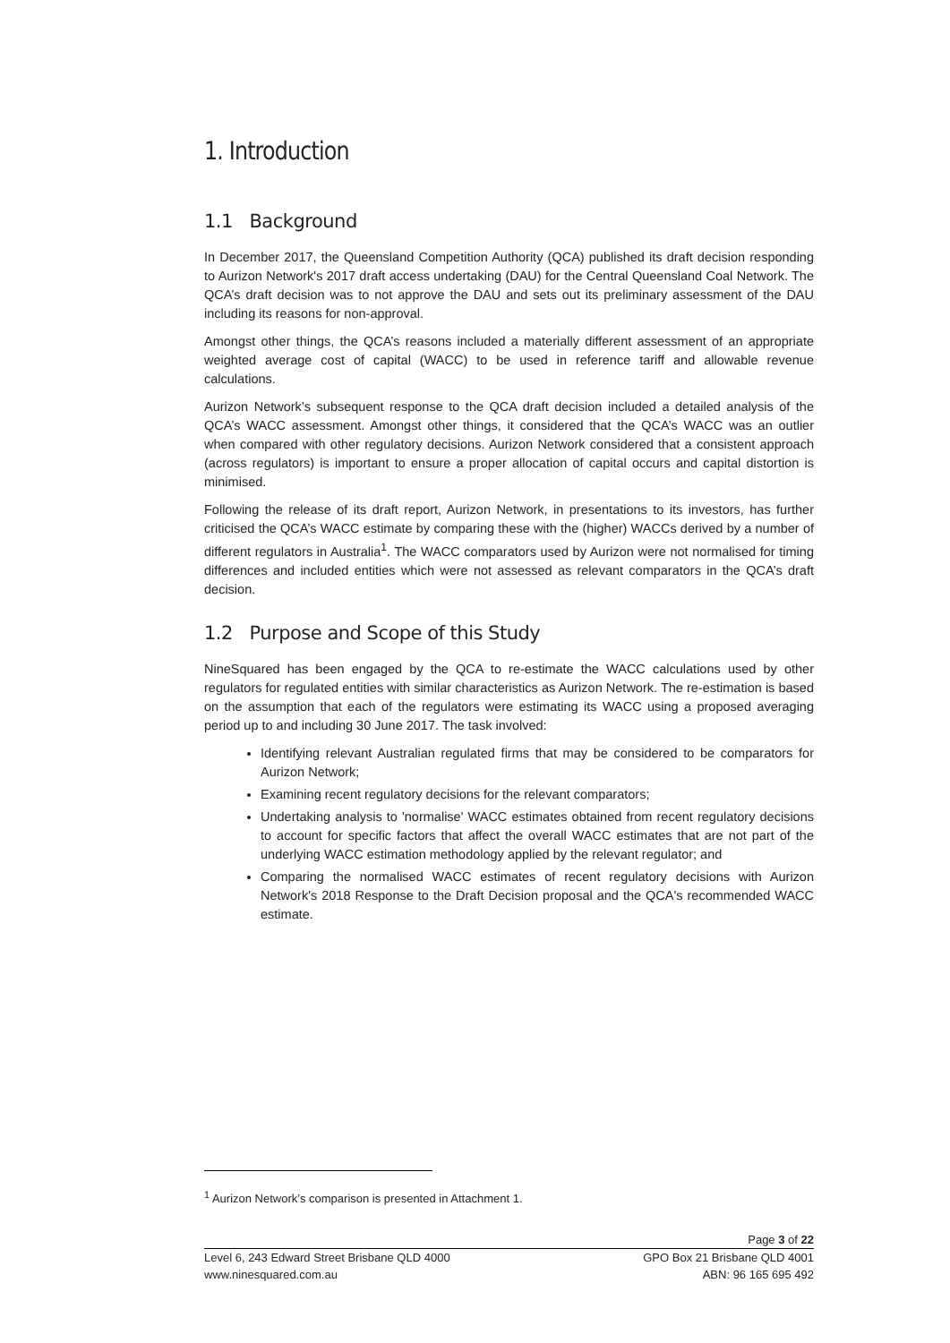1. Introduction
1.1 Background
In December 2017, the Queensland Competition Authority (QCA) published its draft decision responding to Aurizon Network's 2017 draft access undertaking (DAU) for the Central Queensland Coal Network. The QCA’s draft decision was to not approve the DAU and sets out its preliminary assessment of the DAU including its reasons for non-approval.
Amongst other things, the QCA’s reasons included a materially different assessment of an appropriate weighted average cost of capital (WACC) to be used in reference tariff and allowable revenue calculations.
Aurizon Network’s subsequent response to the QCA draft decision included a detailed analysis of the QCA’s WACC assessment. Amongst other things, it considered that the QCA’s WACC was an outlier when compared with other regulatory decisions. Aurizon Network considered that a consistent approach (across regulators) is important to ensure a proper allocation of capital occurs and capital distortion is minimised.
Following the release of its draft report, Aurizon Network, in presentations to its investors, has further criticised the QCA’s WACC estimate by comparing these with the (higher) WACCs derived by a number of different regulators in Australia<sup>1</sup>. The WACC comparators used by Aurizon were not normalised for timing differences and included entities which were not assessed as relevant comparators in the QCA’s draft decision.
1.2 Purpose and Scope of this Study
NineSquared has been engaged by the QCA to re-estimate the WACC calculations used by other regulators for regulated entities with similar characteristics as Aurizon Network. The re-estimation is based on the assumption that each of the regulators were estimating its WACC using a proposed averaging period up to and including 30 June 2017. The task involved:
Identifying relevant Australian regulated firms that may be considered to be comparators for Aurizon Network;
Examining recent regulatory decisions for the relevant comparators;
Undertaking analysis to 'normalise' WACC estimates obtained from recent regulatory decisions to account for specific factors that affect the overall WACC estimates that are not part of the underlying WACC estimation methodology applied by the relevant regulator; and
Comparing the normalised WACC estimates of recent regulatory decisions with Aurizon Network's 2018 Response to the Draft Decision proposal and the QCA's recommended WACC estimate.
<sup>1</sup> Aurizon Network’s comparison is presented in Attachment 1.
Page 3 of 22
Level 6, 243 Edward Street Brisbane QLD 4000 GPO Box 21 Brisbane QLD 4001
www.ninesquared.com.au ABN: 96 165 695 492